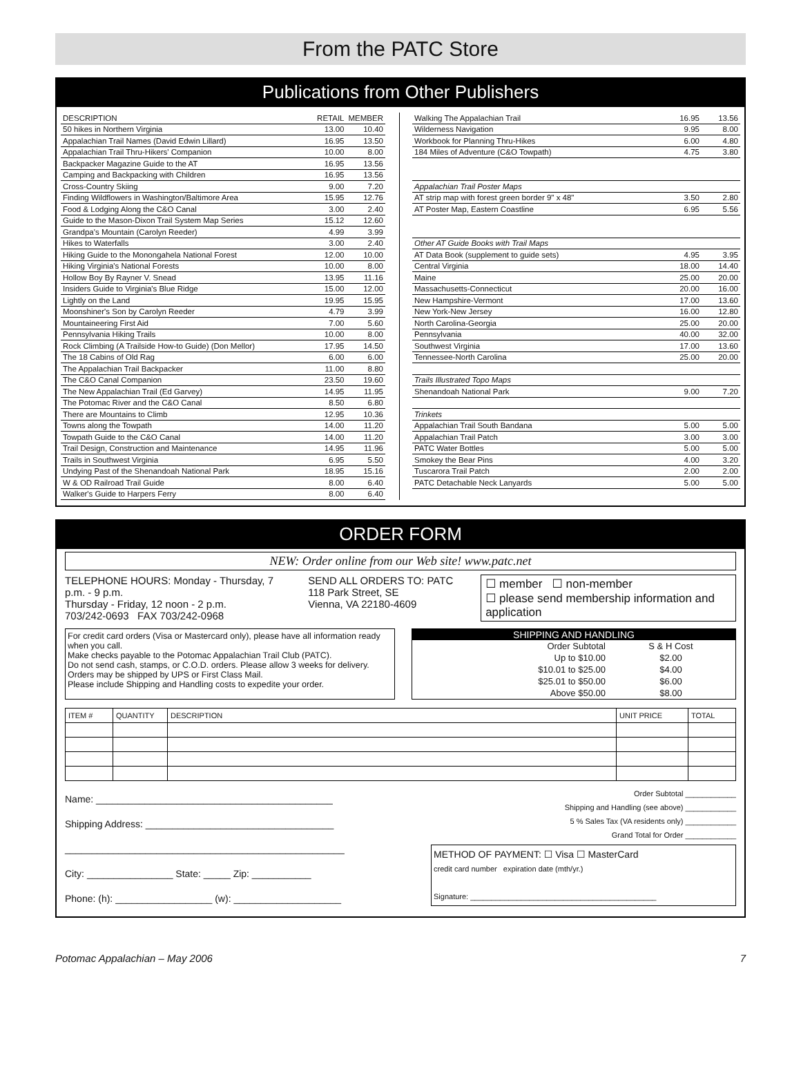From the PATC Store
Publications from Other Publishers
| DESCRIPTION | RETAIL | MEMBER |
| --- | --- | --- |
| 50 hikes in Northern Virginia | 13.00 | 10.40 |
| Appalachian Trail Names (David Edwin Lillard) | 16.95 | 13.50 |
| Appalachian Trail Thru-Hikers' Companion | 10.00 | 8.00 |
| Backpacker Magazine Guide to the AT | 16.95 | 13.56 |
| Camping and Backpacking with Children | 16.95 | 13.56 |
| Cross-Country Skiing | 9.00 | 7.20 |
| Finding Wildflowers in Washington/Baltimore Area | 15.95 | 12.76 |
| Food & Lodging Along the C&O Canal | 3.00 | 2.40 |
| Guide to the Mason-Dixon Trail System Map Series | 15.12 | 12.60 |
| Grandpa's Mountain (Carolyn Reeder) | 4.99 | 3.99 |
| Hikes to Waterfalls | 3.00 | 2.40 |
| Hiking Guide to the Monongahela National Forest | 12.00 | 10.00 |
| Hiking Virginia's National Forests | 10.00 | 8.00 |
| Hollow Boy By Rayner V. Snead | 13.95 | 11.16 |
| Insiders Guide to Virginia's Blue Ridge | 15.00 | 12.00 |
| Lightly on the Land | 19.95 | 15.95 |
| Moonshiner's Son by Carolyn Reeder | 4.79 | 3.99 |
| Mountaineering First Aid | 7.00 | 5.60 |
| Pennsylvania Hiking Trails | 10.00 | 8.00 |
| Rock Climbing (A Trailside How-to Guide) (Don Mellor) | 17.95 | 14.50 |
| The 18 Cabins of Old Rag | 6.00 | 6.00 |
| The Appalachian Trail Backpacker | 11.00 | 8.80 |
| The C&O Canal Companion | 23.50 | 19.60 |
| The New Appalachian Trail (Ed Garvey) | 14.95 | 11.95 |
| The Potomac River and the C&O Canal | 8.50 | 6.80 |
| There are Mountains to Climb | 12.95 | 10.36 |
| Towns along the Towpath | 14.00 | 11.20 |
| Towpath Guide to the C&O Canal | 14.00 | 11.20 |
| Trail Design, Construction and Maintenance | 14.95 | 11.96 |
| Trails in Southwest Virginia | 6.95 | 5.50 |
| Undying Past of the Shenandoah National Park | 18.95 | 15.16 |
| W & OD Railroad Trail Guide | 8.00 | 6.40 |
| Walker's Guide to Harpers Ferry | 8.00 | 6.40 |
| Walking The Appalachian Trail | 16.95 | 13.56 |
| Wilderness Navigation | 9.95 | 8.00 |
| Workbook for Planning Thru-Hikes | 6.00 | 4.80 |
| 184 Miles of Adventure (C&O Towpath) | 4.75 | 3.80 |
| Appalachian Trail Poster Maps | | |
| AT strip map with forest green border 9" x 48" | 3.50 | 2.80 |
| AT Poster Map, Eastern Coastline | 6.95 | 5.56 |
| Other AT Guide Books with Trail Maps | | |
| AT Data Book (supplement to guide sets) | 4.95 | 3.95 |
| Central Virginia | 18.00 | 14.40 |
| Maine | 25.00 | 20.00 |
| Massachusetts-Connecticut | 20.00 | 16.00 |
| New Hampshire-Vermont | 17.00 | 13.60 |
| New York-New Jersey | 16.00 | 12.80 |
| North Carolina-Georgia | 25.00 | 20.00 |
| Pennsylvania | 40.00 | 32.00 |
| Southwest Virginia | 17.00 | 13.60 |
| Tennessee-North Carolina | 25.00 | 20.00 |
| Trails Illustrated Topo Maps | | |
| Shenandoah National Park | 9.00 | 7.20 |
| Trinkets | | |
| Appalachian Trail South Bandana | 5.00 | 5.00 |
| Appalachian Trail Patch | 3.00 | 3.00 |
| PATC Water Bottles | 5.00 | 5.00 |
| Smokey the Bear Pins | 4.00 | 3.20 |
| Tuscarora Trail Patch | 2.00 | 2.00 |
| PATC Detachable Neck Lanyards | 5.00 | 5.00 |
ORDER FORM
NEW: Order online from our Web site! www.patc.net
TELEPHONE HOURS: Monday - Thursday, 7 p.m. - 9 p.m.
Thursday - Friday, 12 noon - 2 p.m.
703/242-0693 FAX 703/242-0968
SEND ALL ORDERS TO: PATC
118 Park Street, SE
Vienna, VA 22180-4609
☐ member ☐ non-member
☐ please send membership information and application
For credit card orders (Visa or Mastercard only), please have all information ready when you call.
Make checks payable to the Potomac Appalachian Trail Club (PATC).
Do not send cash, stamps, or C.O.D. orders. Please allow 3 weeks for delivery.
Orders may be shipped by UPS or First Class Mail.
Please include Shipping and Handling costs to expedite your order.
SHIPPING AND HANDLING
| Order Subtotal | S & H Cost |
| Up to $10.00 | $2.00 |
| $10.01 to $25.00 | $4.00 |
| $25.01 to $50.00 | $6.00 |
| Above $50.00 | $8.00 |
| ITEM # | QUANTITY | DESCRIPTION | UNIT PRICE | TOTAL |
| --- | --- | --- | --- | --- |
Name: ____________________________________________
Shipping Address: ___________________________________
____________________________________________________
City: ________________ State: _____ Zip: ___________
Phone: (h): __________________ (w): ____________________
Order Subtotal ____________
Shipping and Handling (see above) ____________
5 % Sales Tax (VA residents only) ____________
Grand Total for Order ____________
METHOD OF PAYMENT: ☐ Visa ☐ MasterCard
credit card number expiration date (mth/yr.)
Signature: ____________________________________________
Potomac Appalachian – May 2006 7